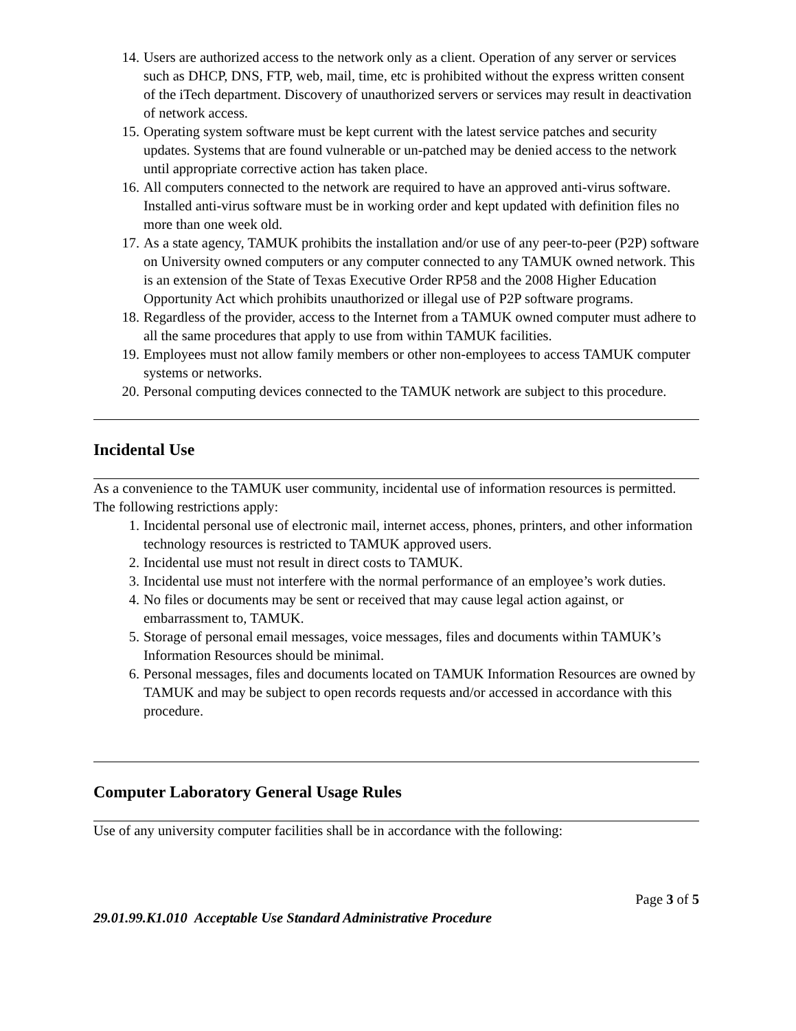14. Users are authorized access to the network only as a client. Operation of any server or services such as DHCP, DNS, FTP, web, mail, time, etc is prohibited without the express written consent of the iTech department. Discovery of unauthorized servers or services may result in deactivation of network access.
15. Operating system software must be kept current with the latest service patches and security updates. Systems that are found vulnerable or un-patched may be denied access to the network until appropriate corrective action has taken place.
16. All computers connected to the network are required to have an approved anti-virus software. Installed anti-virus software must be in working order and kept updated with definition files no more than one week old.
17. As a state agency, TAMUK prohibits the installation and/or use of any peer-to-peer (P2P) software on University owned computers or any computer connected to any TAMUK owned network. This is an extension of the State of Texas Executive Order RP58 and the 2008 Higher Education Opportunity Act which prohibits unauthorized or illegal use of P2P software programs.
18. Regardless of the provider, access to the Internet from a TAMUK owned computer must adhere to all the same procedures that apply to use from within TAMUK facilities.
19. Employees must not allow family members or other non-employees to access TAMUK computer systems or networks.
20. Personal computing devices connected to the TAMUK network are subject to this procedure.
Incidental Use
As a convenience to the TAMUK user community, incidental use of information resources is permitted. The following restrictions apply:
1. Incidental personal use of electronic mail, internet access, phones, printers, and other information technology resources is restricted to TAMUK approved users.
2. Incidental use must not result in direct costs to TAMUK.
3. Incidental use must not interfere with the normal performance of an employee’s work duties.
4. No files or documents may be sent or received that may cause legal action against, or embarrassment to, TAMUK.
5. Storage of personal email messages, voice messages, files and documents within TAMUK’s Information Resources should be minimal.
6. Personal messages, files and documents located on TAMUK Information Resources are owned by TAMUK and may be subject to open records requests and/or accessed in accordance with this procedure.
Computer Laboratory General Usage Rules
Use of any university computer facilities shall be in accordance with the following:
Page 3 of 5
29.01.99.K1.010 Acceptable Use Standard Administrative Procedure